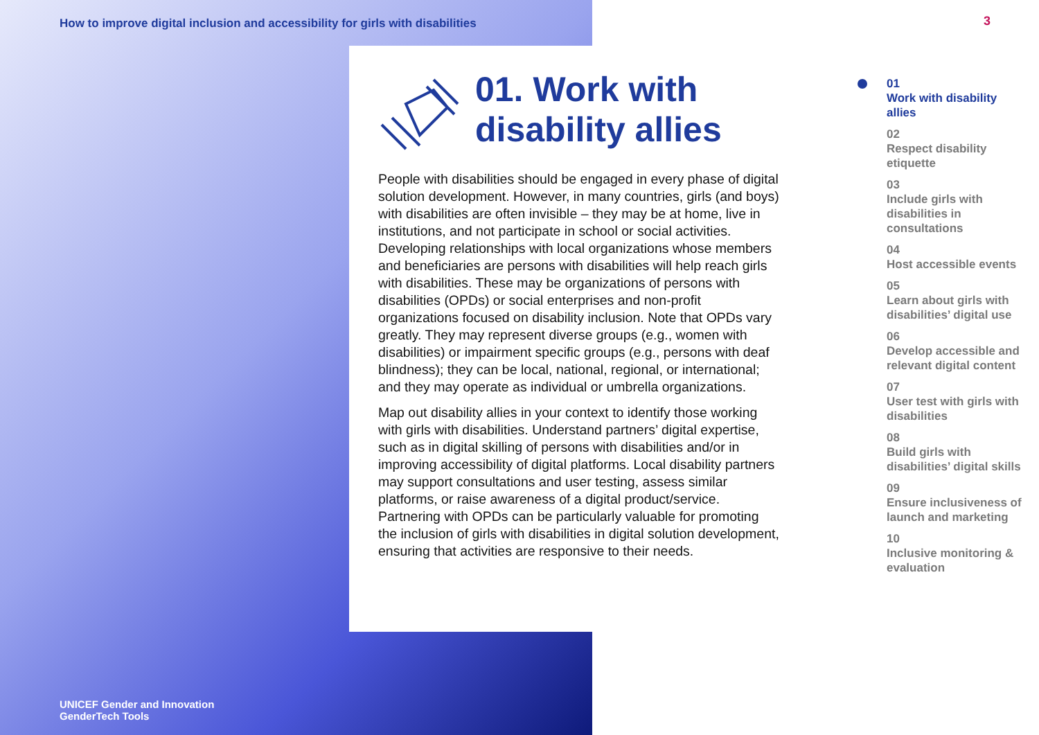How to improve digital inclusion and accessibility for girls with disabilities
UNICEF Gender and Innovation
GenderTech Tools
01. Work with disability allies
People with disabilities should be engaged in every phase of digital solution development. However, in many countries, girls (and boys) with disabilities are often invisible – they may be at home, live in institutions, and not participate in school or social activities. Developing relationships with local organizations whose members and beneficiaries are persons with disabilities will help reach girls with disabilities. These may be organizations of persons with disabilities (OPDs) or social enterprises and non-profit organizations focused on disability inclusion. Note that OPDs vary greatly. They may represent diverse groups (e.g., women with disabilities) or impairment specific groups (e.g., persons with deaf blindness); they can be local, national, regional, or international; and they may operate as individual or umbrella organizations.
Map out disability allies in your context to identify those working with girls with disabilities. Understand partners’ digital expertise, such as in digital skilling of persons with disabilities and/or in improving accessibility of digital platforms. Local disability partners may support consultations and user testing, assess similar platforms, or raise awareness of a digital product/service. Partnering with OPDs can be particularly valuable for promoting the inclusion of girls with disabilities in digital solution development, ensuring that activities are responsive to their needs.
3
01
Work with disability allies
02
Respect disability etiquette
03
Include girls with disabilities in consultations
04
Host accessible events
05
Learn about girls with disabilities’ digital use
06
Develop accessible and relevant digital content
07
User test with girls with disabilities
08
Build girls with disabilities’ digital skills
09
Ensure inclusiveness of launch and marketing
10
Inclusive monitoring & evaluation